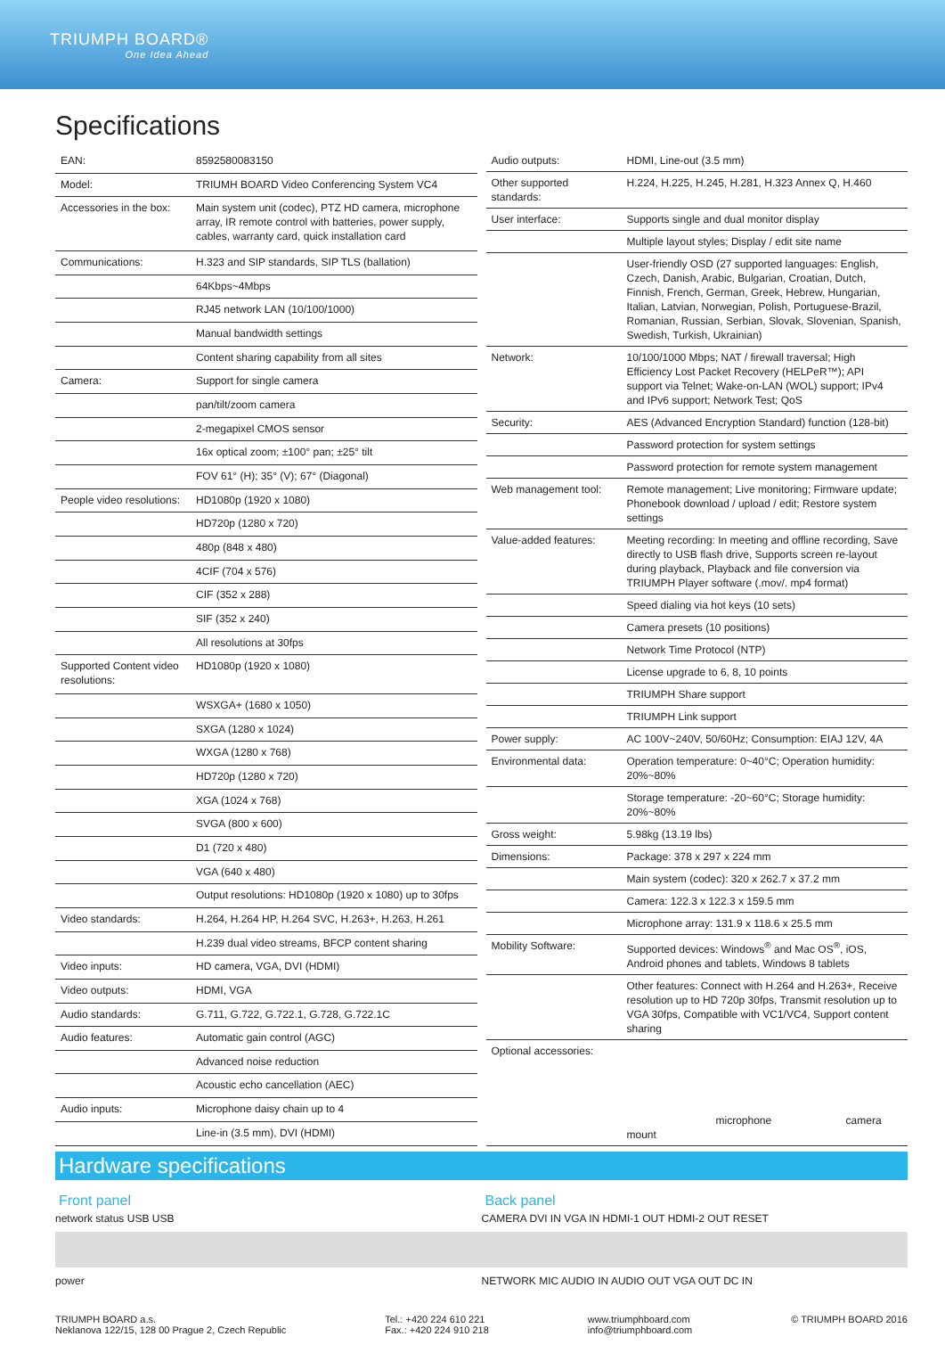TRIUMPH BOARD®
One Idea Ahead
Specifications
| EAN: | 8592580083150 |
| Model: | TRIUMH BOARD Video Conferencing System VC4 |
| Accessories in the box: | Main system unit (codec), PTZ HD camera, microphone array, IR remote control with batteries, power supply, cables, warranty card, quick installation card |
| Communications: | H.323 and SIP standards, SIP TLS (ballation) |
| | 64Kbps~4Mbps |
| | RJ45 network LAN (10/100/1000) |
| | Manual bandwidth settings |
| | Content sharing capability from all sites |
| Camera: | Support for single camera |
| | pan/tilt/zoom camera |
| | 2-megapixel CMOS sensor |
| | 16x optical zoom; ±100° pan; ±25° tilt |
| | FOV 61° (H); 35° (V); 67° (Diagonal) |
| People video resolutions: | HD1080p (1920 x 1080) |
| | HD720p (1280 x 720) |
| | 480p (848 x 480) |
| | 4CIF (704 x 576) |
| | CIF (352 x 288) |
| | SIF (352 x 240) |
| | All resolutions at 30fps |
| Supported Content video resolutions: | HD1080p (1920 x 1080) |
| | WSXGA+ (1680 x 1050) |
| | SXGA (1280 x 1024) |
| | WXGA (1280 x 768) |
| | HD720p (1280 x 720) |
| | XGA (1024 x 768) |
| | SVGA (800 x 600) |
| | D1 (720 x 480) |
| | VGA (640 x 480) |
| | Output resolutions: HD1080p (1920 x 1080) up to 30fps |
| Video standards: | H.264, H.264 HP, H.264 SVC, H.263+, H.263, H.261 |
| | H.239 dual video streams, BFCP content sharing |
| Video inputs: | HD camera, VGA, DVI (HDMI) |
| Video outputs: | HDMI, VGA |
| Audio standards: | G.711, G.722, G.722.1, G.728, G.722.1C |
| Audio features: | Automatic gain control (AGC) |
| | Advanced noise reduction |
| | Acoustic echo cancellation (AEC) |
| Audio inputs: | Microphone daisy chain up to 4 |
| | Line-in (3.5 mm), DVI (HDMI) |
| Audio outputs: | HDMI, Line-out (3.5 mm) |
| Other supported standards: | H.224, H.225, H.245, H.281, H.323 Annex Q, H.460 |
| User interface: | Supports single and dual monitor display |
| | Multiple layout styles; Display / edit site name |
| | User-friendly OSD (27 supported languages: English, Czech, Danish, Arabic, Bulgarian, Croatian, Dutch, Finnish, French, German, Greek, Hebrew, Hungarian, Italian, Latvian, Norwegian, Polish, Portuguese-Brazil, Romanian, Russian, Serbian, Slovak, Slovenian, Spanish, Swedish, Turkish, Ukrainian) |
| Network: | 10/100/1000 Mbps; NAT / firewall traversal; High Efficiency Lost Packet Recovery (HELPeR™); API support via Telnet; Wake-on-LAN (WOL) support; IPv4 and IPv6 support; Network Test; QoS |
| Security: | AES (Advanced Encryption Standard) function (128-bit) |
| | Password protection for system settings |
| | Password protection for remote system management |
| Web management tool: | Remote management; Live monitoring; Firmware update; Phonebook download / upload / edit; Restore system settings |
| Value-added features: | Meeting recording: In meeting and offline recording, Save directly to USB flash drive, Supports screen re-layout during playback, Playback and file conversion via TRIUMPH Player software (.mov/. mp4 format) |
| | Speed dialing via hot keys (10 sets) |
| | Camera presets (10 positions) |
| | Network Time Protocol (NTP) |
| | License upgrade to 6, 8, 10 points |
| | TRIUMPH Share support |
| | TRIUMPH Link support |
| Power supply: | AC 100V~240V, 50/60Hz; Consumption: EIAJ 12V, 4A |
| Environmental data: | Operation temperature: 0~40°C; Operation humidity: 20%~80% |
| | Storage temperature: -20~60°C; Storage humidity: 20%~80% |
| Gross weight: | 5.98kg (13.19 lbs) |
| Dimensions: | Package: 378 x 297 x 224 mm |
| | Main system (codec): 320 x 262.7 x 37.2 mm |
| | Camera: 122.3 x 122.3 x 159.5 mm |
| | Microphone array: 131.9 x 118.6 x 25.5 mm |
| Mobility Software: | Supported devices: Windows<sup>®</sup> and Mac OS<sup>®</sup>, iOS, Android phones and tablets, Windows 8 tablets |
| | Other features: Connect with H.264 and H.263+, Receive resolution up to HD 720p 30fps, Transmit resolution up to VGA 30fps, Compatible with VC1/VC4, Support content sharing |
| Optional accessories: | microphone camera mount |
Hardware specifications
Front panel
network status USB USB
power
Back panel
CAMERA DVI IN VGA IN HDMI-1 OUT HDMI-2 OUT RESET
NETWORK MIC AUDIO IN AUDIO OUT VGA OUT DC IN
TRIUMPH BOARD a.s.
Neklanova 122/15, 128 00 Prague 2, Czech Republic
Tel.: +420 224 610 221
Fax.: +420 224 910 218
www.triumphboard.com
info@triumphboard.com
© TRIUMPH BOARD 2016